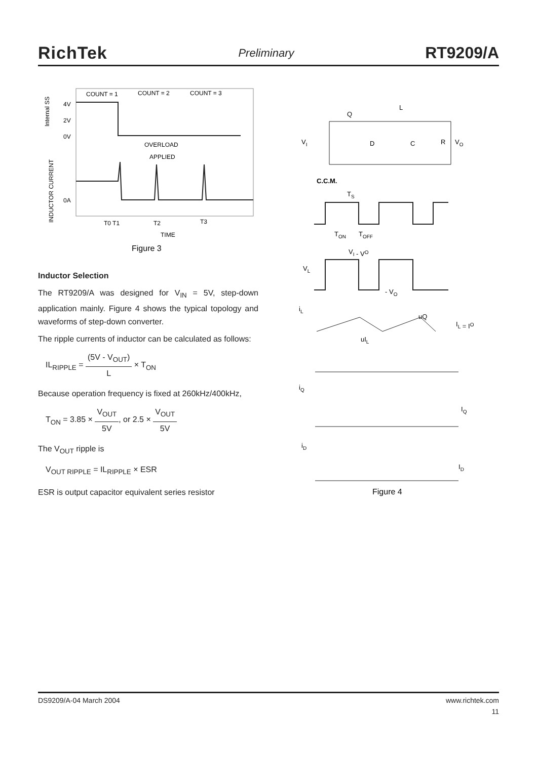RichTek Preliminary RT9209/A
COUNT = 1
COUNT = 2
COUNT = 3
4V
2V
0V
0A
Internal SS
INDUCTOR CURRENT
OVERLOAD
APPLIED
T0 T1
T2
T3
TIME
Figure 3
Inductor Selection
The RT9209/A was designed for V<sub>IN</sub> = 5V, step-down application mainly. Figure 4 shows the typical topology and waveforms of step-down converter.
The ripple currents of inductor can be calculated as follows:
IL<sub>RIPPLE</sub> = (5V - V<sub>OUT</sub>) L × T<sub>ON</sub>
Because operation frequency is fixed at 260kHz/400kHz,
T<sub>ON</sub> = 3.85 × V<sub>OUT</sub> 5V, or 2.5 × V<sub>OUT</sub> 5V
The V<sub>OUT</sub> ripple is
V<sub>OUT RIPPLE</sub> = IL<sub>RIPPLE</sub> × ESR
ESR is output capacitor equivalent series resistor
Q
L
VI
D
C
R
VO
C.C.M.
TS
TON
TOFF
VI - VO
VL
- VO
iL
uQ
IL = IO
uIL
iQ
IQ
iD
ID
Figure 4
DS9209/A-04 March 2004 www.richtek.com
11